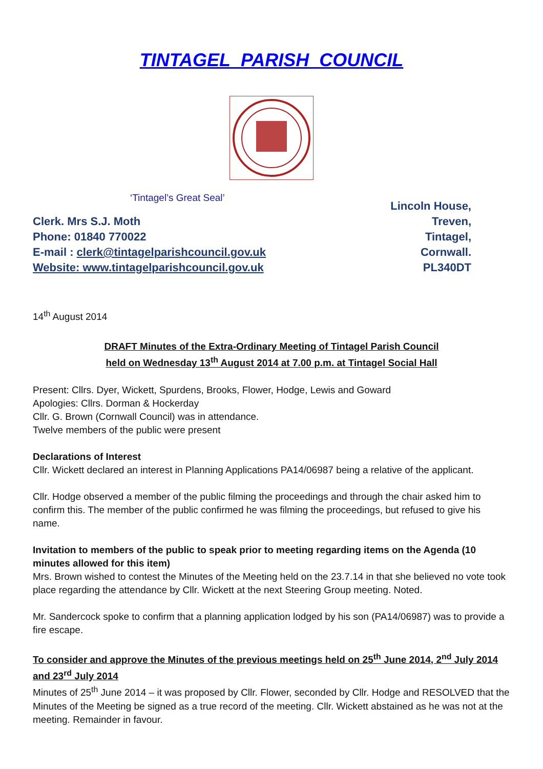TINTAGEL PARISH COUNCIL
‘Tintagel’s Great Seal’
Clerk. Mrs S.J. Moth
Phone: 01840 770022
E-mail : clerk@tintagelparishcouncil.gov.uk
Website: www.tintagelparishcouncil.gov.uk
Lincoln House,
Treven,
Tintagel,
Cornwall.
PL340DT
14<sup>th</sup> August 2014
DRAFT Minutes of the Extra-Ordinary Meeting of Tintagel Parish Council
held on Wednesday 13<sup>th</sup> August 2014 at 7.00 p.m. at Tintagel Social Hall
Present: Cllrs. Dyer, Wickett, Spurdens, Brooks, Flower, Hodge, Lewis and Goward
Apologies: Cllrs. Dorman & Hockerday
Cllr. G. Brown (Cornwall Council) was in attendance.
Twelve members of the public were present
Declarations of Interest
Cllr. Wickett declared an interest in Planning Applications PA14/06987 being a relative of the applicant.
Cllr. Hodge observed a member of the public filming the proceedings and through the chair asked him to confirm this. The member of the public confirmed he was filming the proceedings, but refused to give his name.
Invitation to members of the public to speak prior to meeting regarding items on the Agenda (10 minutes allowed for this item)
Mrs. Brown wished to contest the Minutes of the Meeting held on the 23.7.14 in that she believed no vote took place regarding the attendance by Cllr. Wickett at the next Steering Group meeting. Noted.
Mr. Sandercock spoke to confirm that a planning application lodged by his son (PA14/06987) was to provide a fire escape.
To consider and approve the Minutes of the previous meetings held on 25<sup>th</sup> June 2014, 2<sup>nd</sup> July 2014 and 23<sup>rd</sup> July 2014
Minutes of 25<sup>th</sup> June 2014 – it was proposed by Cllr. Flower, seconded by Cllr. Hodge and RESOLVED that the Minutes of the Meeting be signed as a true record of the meeting. Cllr. Wickett abstained as he was not at the meeting. Remainder in favour.